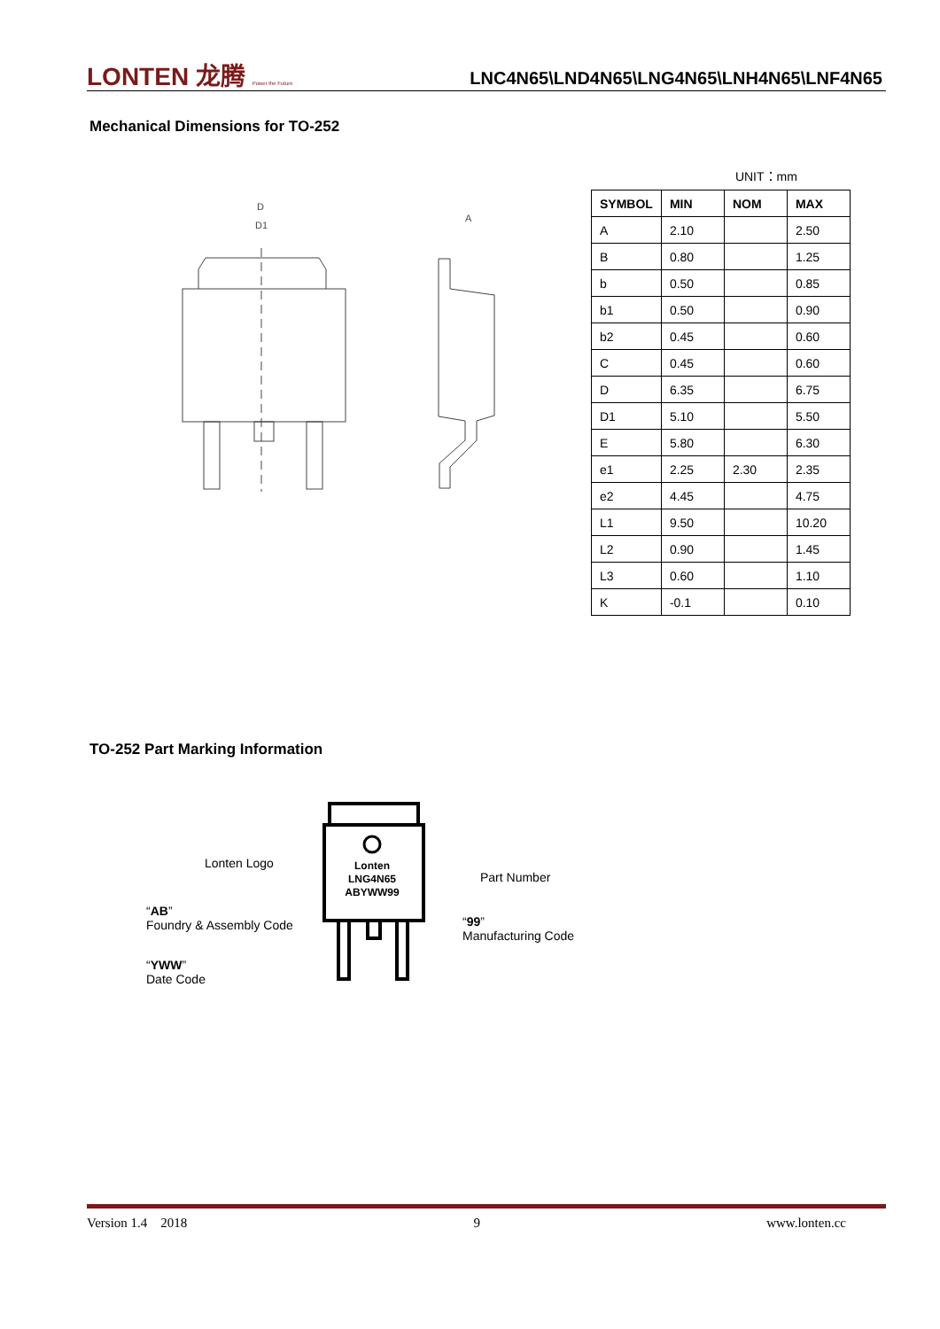LONTEN 龙腾 Power the Future
LNC4N65\LND4N65\LNG4N65\LNH4N65\LNF4N65
Mechanical Dimensions for TO-252
D
D1
A
UNIT：mm
| SYMBOL | MIN | NOM | MAX |
| --- | --- | --- | --- |
| A | 2.10 | | 2.50 |
| B | 0.80 | | 1.25 |
| b | 0.50 | | 0.85 |
| b1 | 0.50 | | 0.90 |
| b2 | 0.45 | | 0.60 |
| C | 0.45 | | 0.60 |
| D | 6.35 | | 6.75 |
| D1 | 5.10 | | 5.50 |
| E | 5.80 | | 6.30 |
| e1 | 2.25 | 2.30 | 2.35 |
| e2 | 4.45 | | 4.75 |
| L1 | 9.50 | | 10.20 |
| L2 | 0.90 | | 1.45 |
| L3 | 0.60 | | 1.10 |
| K | -0.1 | | 0.10 |
TO-252 Part Marking Information
Lonten
LNG4N65
ABYWW99
Lonten Logo
Part Number
“AB”
Foundry & Assembly Code
“99”
Manufacturing Code
“YWW”
Date Code
Version 1.4 2018 9 www.lonten.cc